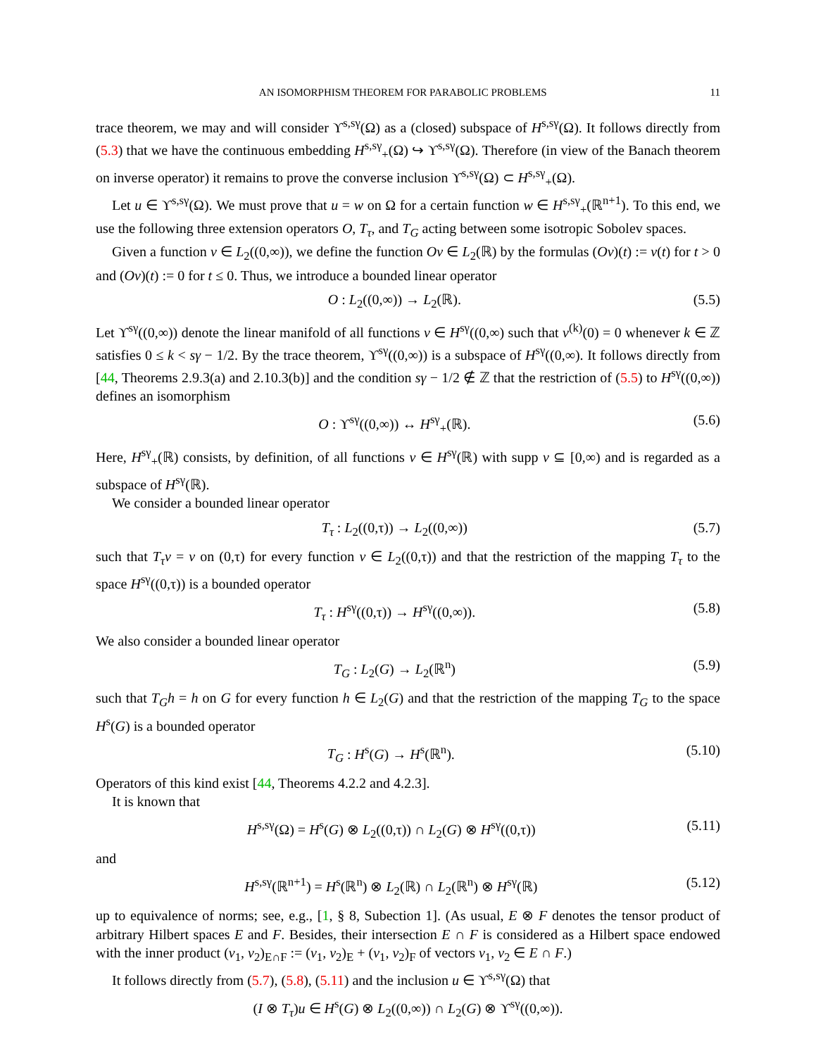AN ISOMORPHISM THEOREM FOR PARABOLIC PROBLEMS 11
trace theorem, we may and will consider ϒ<sup>s,sγ</sup>(Ω) as a (closed) subspace of H<sup>s,sγ</sup>(Ω). It follows directly from (5.3) that we have the continuous embedding H<sup>s,sγ</sup><sub>+</sub>(Ω) ↪ ϒ<sup>s,sγ</sup>(Ω). Therefore (in view of the Banach theorem on inverse operator) it remains to prove the converse inclusion ϒ<sup>s,sγ</sup>(Ω) ⊂ H<sup>s,sγ</sup><sub>+</sub>(Ω).
Let u ∈ ϒ<sup>s,sγ</sup>(Ω). We must prove that u = w on Ω for a certain function w ∈ H<sup>s,sγ</sup><sub>+</sub>(ℝ<sup>n+1</sup>). To this end, we use the following three extension operators O, T<sub>τ</sub>, and T<sub>G</sub> acting between some isotropic Sobolev spaces.
Given a function v ∈ L<sub>2</sub>((0,∞)), we define the function Ov ∈ L<sub>2</sub>(ℝ) by the formulas (Ov)(t) := v(t) for t > 0 and (Ov)(t) := 0 for t ≤ 0. Thus, we introduce a bounded linear operator
O : L<sub>2</sub>((0,∞)) → L<sub>2</sub>(ℝ). (5.5)
Let ϒ<sup>sγ</sup>((0,∞)) denote the linear manifold of all functions v ∈ H<sup>sγ</sup>((0,∞) such that v<sup>(k)</sup>(0) = 0 whenever k ∈ ℤ satisfies 0 ≤ k < sγ − 1/2. By the trace theorem, ϒ<sup>sγ</sup>((0,∞)) is a subspace of H<sup>sγ</sup>((0,∞). It follows directly from [44, Theorems 2.9.3(a) and 2.10.3(b)] and the condition sγ − 1/2 ∉ ℤ that the restriction of (5.5) to H<sup>sγ</sup>((0,∞)) defines an isomorphism
O : ϒ<sup>sγ</sup>((0,∞)) ↔ H<sup>sγ</sup><sub>+</sub>(ℝ). (5.6)
Here, H<sup>sγ</sup><sub>+</sub>(ℝ) consists, by definition, of all functions v ∈ H<sup>sγ</sup>(ℝ) with supp v ⊆ [0,∞) and is regarded as a subspace of H<sup>sγ</sup>(ℝ).
We consider a bounded linear operator
T<sub>τ</sub> : L<sub>2</sub>((0,τ)) → L<sub>2</sub>((0,∞)) (5.7)
such that T<sub>τ</sub>v = v on (0,τ) for every function v ∈ L<sub>2</sub>((0,τ)) and that the restriction of the mapping T<sub>τ</sub> to the space H<sup>sγ</sup>((0,τ)) is a bounded operator
T<sub>τ</sub> : H<sup>sγ</sup>((0,τ)) → H<sup>sγ</sup>((0,∞)). (5.8)
We also consider a bounded linear operator
T<sub>G</sub> : L<sub>2</sub>(G) → L<sub>2</sub>(ℝ<sup>n</sup>) (5.9)
such that T<sub>G</sub>h = h on G for every function h ∈ L<sub>2</sub>(G) and that the restriction of the mapping T<sub>G</sub> to the space H<sup>s</sup>(G) is a bounded operator
T<sub>G</sub> : H<sup>s</sup>(G) → H<sup>s</sup>(ℝ<sup>n</sup>). (5.10)
Operators of this kind exist [44, Theorems 4.2.2 and 4.2.3].
It is known that
H<sup>s,sγ</sup>(Ω) = H<sup>s</sup>(G) ⊗ L<sub>2</sub>((0,τ)) ∩ L<sub>2</sub>(G) ⊗ H<sup>sγ</sup>((0,τ)) (5.11)
and
H<sup>s,sγ</sup>(ℝ<sup>n+1</sup>) = H<sup>s</sup>(ℝ<sup>n</sup>) ⊗ L<sub>2</sub>(ℝ) ∩ L<sub>2</sub>(ℝ<sup>n</sup>) ⊗ H<sup>sγ</sup>(ℝ) (5.12)
up to equivalence of norms; see, e.g., [1, § 8, Subection 1]. (As usual, E ⊗ F denotes the tensor product of arbitrary Hilbert spaces E and F. Besides, their intersection E ∩ F is considered as a Hilbert space endowed with the inner product (v<sub>1</sub>, v<sub>2</sub>)<sub>E∩F</sub> := (v<sub>1</sub>, v<sub>2</sub>)<sub>E</sub> + (v<sub>1</sub>, v<sub>2</sub>)<sub>F</sub> of vectors v<sub>1</sub>, v<sub>2</sub> ∈ E ∩ F.)
It follows directly from (5.7), (5.8), (5.11) and the inclusion u ∈ ϒ<sup>s,sγ</sup>(Ω) that
(I ⊗ T<sub>τ</sub>)u ∈ H<sup>s</sup>(G) ⊗ L<sub>2</sub>((0,∞)) ∩ L<sub>2</sub>(G) ⊗ ϒ<sup>sγ</sup>((0,∞)).